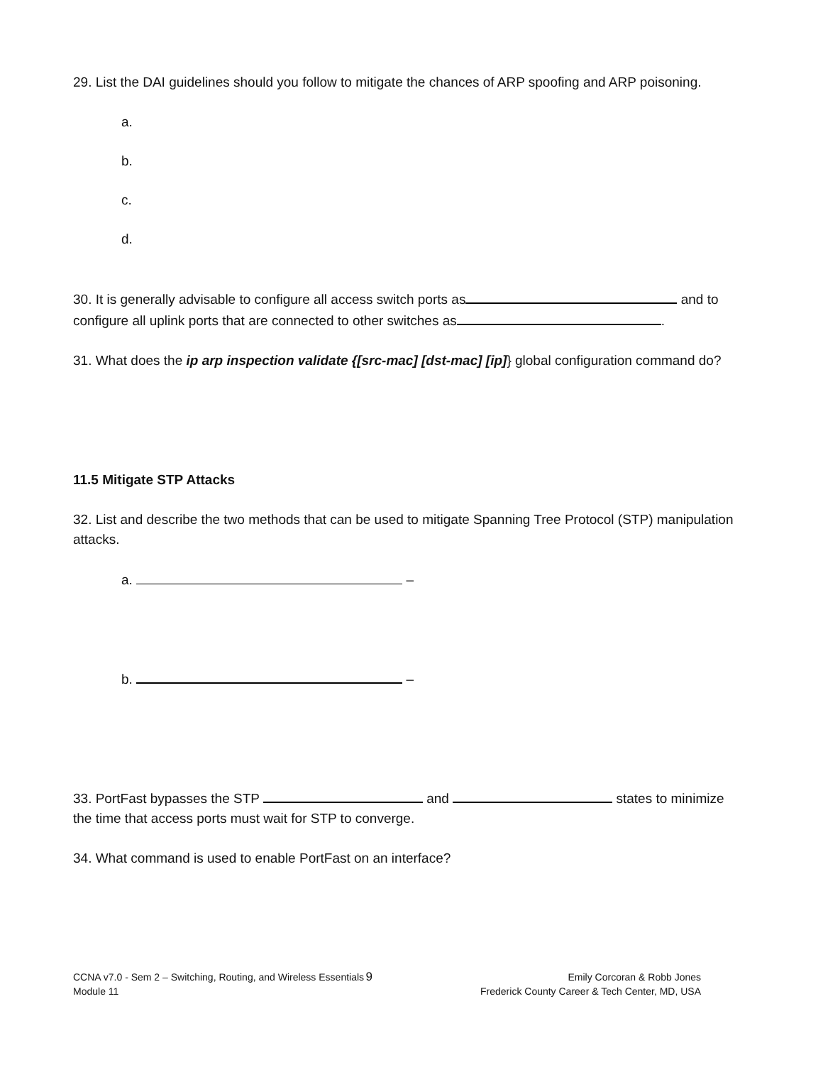29. List the DAI guidelines should you follow to mitigate the chances of ARP spoofing and ARP poisoning.
a.
b.
c.
d.
30. It is generally advisable to configure all access switch ports as and to configure all uplink ports that are connected to other switches as .
31. What does the ip arp inspection validate {[src-mac] [dst-mac] [ip]} global configuration command do?
11.5 Mitigate STP Attacks
32. List and describe the two methods that can be used to mitigate Spanning Tree Protocol (STP) manipulation attacks.
a. –
b. –
33. PortFast bypasses the STP and states to minimize the time that access ports must wait for STP to converge.
34. What command is used to enable PortFast on an interface?
CCNA v7.0 - Sem 2 – Switching, Routing, and Wireless Essentials
Module 11
9
Emily Corcoran & Robb Jones
Frederick County Career & Tech Center, MD, USA